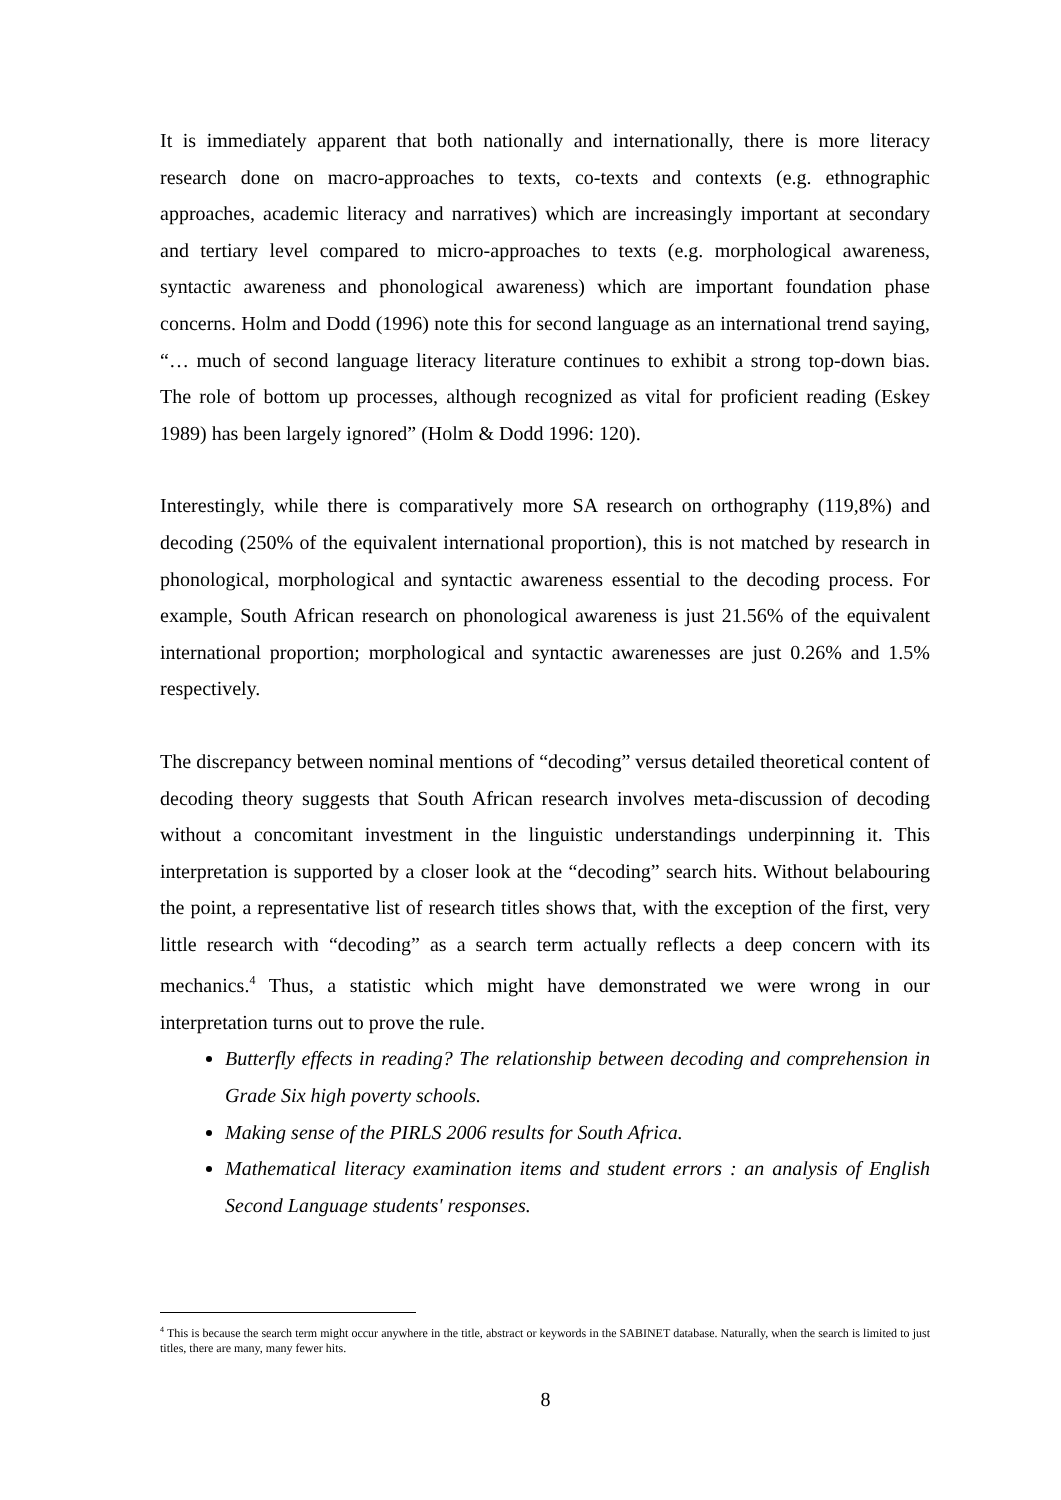It is immediately apparent that both nationally and internationally, there is more literacy research done on macro-approaches to texts, co-texts and contexts (e.g. ethnographic approaches, academic literacy and narratives) which are increasingly important at secondary and tertiary level compared to micro-approaches to texts (e.g. morphological awareness, syntactic awareness and phonological awareness) which are important foundation phase concerns. Holm and Dodd (1996) note this for second language as an international trend saying, “… much of second language literacy literature continues to exhibit a strong top-down bias. The role of bottom up processes, although recognized as vital for proficient reading (Eskey 1989) has been largely ignored” (Holm & Dodd 1996: 120).
Interestingly, while there is comparatively more SA research on orthography (119,8%) and decoding (250% of the equivalent international proportion), this is not matched by research in phonological, morphological and syntactic awareness essential to the decoding process. For example, South African research on phonological awareness is just 21.56% of the equivalent international proportion; morphological and syntactic awarenesses are just 0.26% and 1.5% respectively.
The discrepancy between nominal mentions of “decoding” versus detailed theoretical content of decoding theory suggests that South African research involves meta-discussion of decoding without a concomitant investment in the linguistic understandings underpinning it. This interpretation is supported by a closer look at the “decoding” search hits. Without belabouring the point, a representative list of research titles shows that, with the exception of the first, very little research with “decoding” as a search term actually reflects a deep concern with its mechanics.<sup>4</sup> Thus, a statistic which might have demonstrated we were wrong in our interpretation turns out to prove the rule.
Butterfly effects in reading? The relationship between decoding and comprehension in Grade Six high poverty schools.
Making sense of the PIRLS 2006 results for South Africa.
Mathematical literacy examination items and student errors : an analysis of English Second Language students' responses.
<sup>4</sup> This is because the search term might occur anywhere in the title, abstract or keywords in the SABINET database. Naturally, when the search is limited to just titles, there are many, many fewer hits.
8